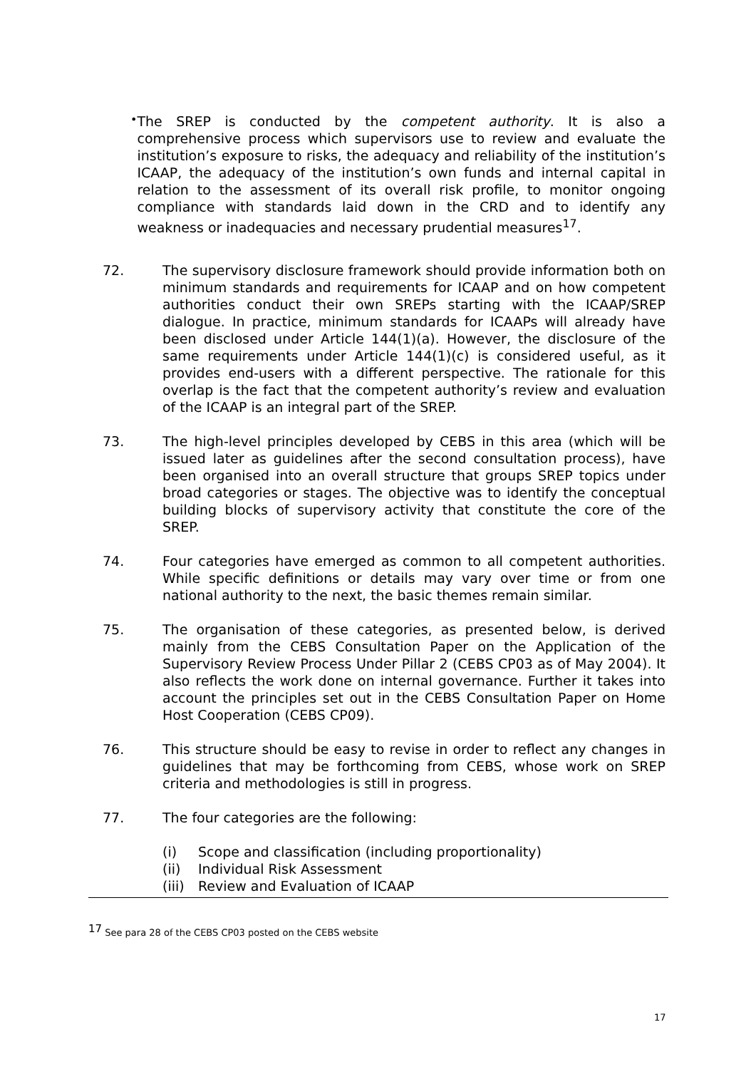•
The SREP is conducted by the competent authority. It is also a comprehensive process which supervisors use to review and evaluate the institution’s exposure to risks, the adequacy and reliability of the institution’s ICAAP, the adequacy of the institution’s own funds and internal capital in relation to the assessment of its overall risk profile, to monitor ongoing compliance with standards laid down in the CRD and to identify any weakness or inadequacies and necessary prudential measures<sup>17</sup>.
72. The supervisory disclosure framework should provide information both on minimum standards and requirements for ICAAP and on how competent authorities conduct their own SREPs starting with the ICAAP/SREP dialogue. In practice, minimum standards for ICAAPs will already have been disclosed under Article 144(1)(a). However, the disclosure of the same requirements under Article 144(1)(c) is considered useful, as it provides end-users with a different perspective. The rationale for this overlap is the fact that the competent authority’s review and evaluation of the ICAAP is an integral part of the SREP.
73. The high-level principles developed by CEBS in this area (which will be issued later as guidelines after the second consultation process), have been organised into an overall structure that groups SREP topics under broad categories or stages. The objective was to identify the conceptual building blocks of supervisory activity that constitute the core of the SREP.
74. Four categories have emerged as common to all competent authorities. While specific definitions or details may vary over time or from one national authority to the next, the basic themes remain similar.
75. The organisation of these categories, as presented below, is derived mainly from the CEBS Consultation Paper on the Application of the Supervisory Review Process Under Pillar 2 (CEBS CP03 as of May 2004). It also reflects the work done on internal governance. Further it takes into account the principles set out in the CEBS Consultation Paper on Home Host Cooperation (CEBS CP09).
76. This structure should be easy to revise in order to reflect any changes in guidelines that may be forthcoming from CEBS, whose work on SREP criteria and methodologies is still in progress.
77. The four categories are the following:
(i) Scope and classification (including proportionality)
(ii) Individual Risk Assessment
(iii) Review and Evaluation of ICAAP
<sup>17</sup> See para 28 of the CEBS CP03 posted on the CEBS website
17